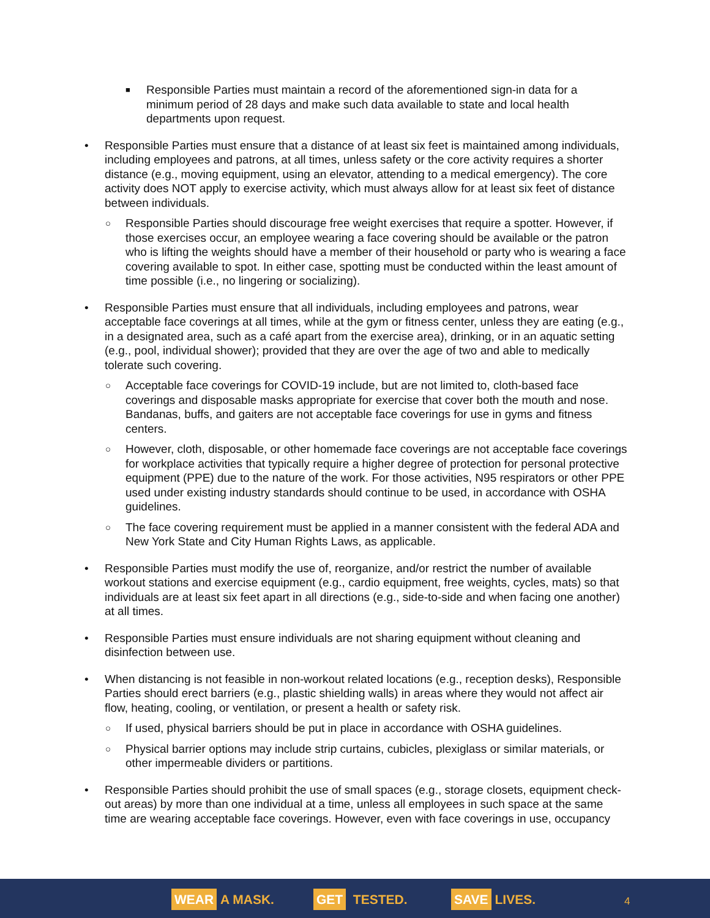■ Responsible Parties must maintain a record of the aforementioned sign-in data for a minimum period of 28 days and make such data available to state and local health departments upon request.
• Responsible Parties must ensure that a distance of at least six feet is maintained among individuals, including employees and patrons, at all times, unless safety or the core activity requires a shorter distance (e.g., moving equipment, using an elevator, attending to a medical emergency). The core activity does NOT apply to exercise activity, which must always allow for at least six feet of distance between individuals.
○ Responsible Parties should discourage free weight exercises that require a spotter. However, if those exercises occur, an employee wearing a face covering should be available or the patron who is lifting the weights should have a member of their household or party who is wearing a face covering available to spot. In either case, spotting must be conducted within the least amount of time possible (i.e., no lingering or socializing).
• Responsible Parties must ensure that all individuals, including employees and patrons, wear acceptable face coverings at all times, while at the gym or fitness center, unless they are eating (e.g., in a designated area, such as a café apart from the exercise area), drinking, or in an aquatic setting (e.g., pool, individual shower); provided that they are over the age of two and able to medically tolerate such covering.
○ Acceptable face coverings for COVID-19 include, but are not limited to, cloth-based face coverings and disposable masks appropriate for exercise that cover both the mouth and nose. Bandanas, buffs, and gaiters are not acceptable face coverings for use in gyms and fitness centers.
○ However, cloth, disposable, or other homemade face coverings are not acceptable face coverings for workplace activities that typically require a higher degree of protection for personal protective equipment (PPE) due to the nature of the work. For those activities, N95 respirators or other PPE used under existing industry standards should continue to be used, in accordance with OSHA guidelines.
○ The face covering requirement must be applied in a manner consistent with the federal ADA and New York State and City Human Rights Laws, as applicable.
• Responsible Parties must modify the use of, reorganize, and/or restrict the number of available workout stations and exercise equipment (e.g., cardio equipment, free weights, cycles, mats) so that individuals are at least six feet apart in all directions (e.g., side-to-side and when facing one another) at all times.
• Responsible Parties must ensure individuals are not sharing equipment without cleaning and disinfection between use.
• When distancing is not feasible in non-workout related locations (e.g., reception desks), Responsible Parties should erect barriers (e.g., plastic shielding walls) in areas where they would not affect air flow, heating, cooling, or ventilation, or present a health or safety risk.
○ If used, physical barriers should be put in place in accordance with OSHA guidelines.
○ Physical barrier options may include strip curtains, cubicles, plexiglass or similar materials, or other impermeable dividers or partitions.
• Responsible Parties should prohibit the use of small spaces (e.g., storage closets, equipment check-out areas) by more than one individual at a time, unless all employees in such space at the same time are wearing acceptable face coverings. However, even with face coverings in use, occupancy
WEAR A MASK. GET TESTED. SAVE LIVES. 4